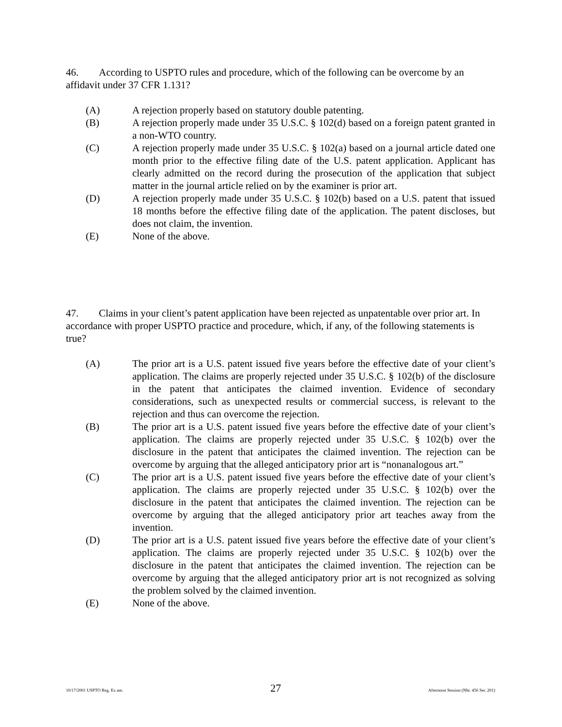46. According to USPTO rules and procedure, which of the following can be overcome by an affidavit under 37 CFR 1.131?
(A) A rejection properly based on statutory double patenting.
(B) A rejection properly made under 35 U.S.C. § 102(d) based on a foreign patent granted in a non-WTO country.
(C) A rejection properly made under 35 U.S.C. § 102(a) based on a journal article dated one month prior to the effective filing date of the U.S. patent application. Applicant has clearly admitted on the record during the prosecution of the application that subject matter in the journal article relied on by the examiner is prior art.
(D) A rejection properly made under 35 U.S.C. § 102(b) based on a U.S. patent that issued 18 months before the effective filing date of the application. The patent discloses, but does not claim, the invention.
(E) None of the above.
47. Claims in your client’s patent application have been rejected as unpatentable over prior art. In accordance with proper USPTO practice and procedure, which, if any, of the following statements is true?
(A) The prior art is a U.S. patent issued five years before the effective date of your client’s application. The claims are properly rejected under 35 U.S.C. § 102(b) of the disclosure in the patent that anticipates the claimed invention. Evidence of secondary considerations, such as unexpected results or commercial success, is relevant to the rejection and thus can overcome the rejection.
(B) The prior art is a U.S. patent issued five years before the effective date of your client’s application. The claims are properly rejected under 35 U.S.C. § 102(b) over the disclosure in the patent that anticipates the claimed invention. The rejection can be overcome by arguing that the alleged anticipatory prior art is “nonanalogous art.”
(C) The prior art is a U.S. patent issued five years before the effective date of your client’s application. The claims are properly rejected under 35 U.S.C. § 102(b) over the disclosure in the patent that anticipates the claimed invention. The rejection can be overcome by arguing that the alleged anticipatory prior art teaches away from the invention.
(D) The prior art is a U.S. patent issued five years before the effective date of your client’s application. The claims are properly rejected under 35 U.S.C. § 102(b) over the disclosure in the patent that anticipates the claimed invention. The rejection can be overcome by arguing that the alleged anticipatory prior art is not recognized as solving the problem solved by the claimed invention.
(E) None of the above.
10/17/2001 USPTO Reg. Ex am. 27 Afternoon Session (Nbr. 456 Ser. 201)